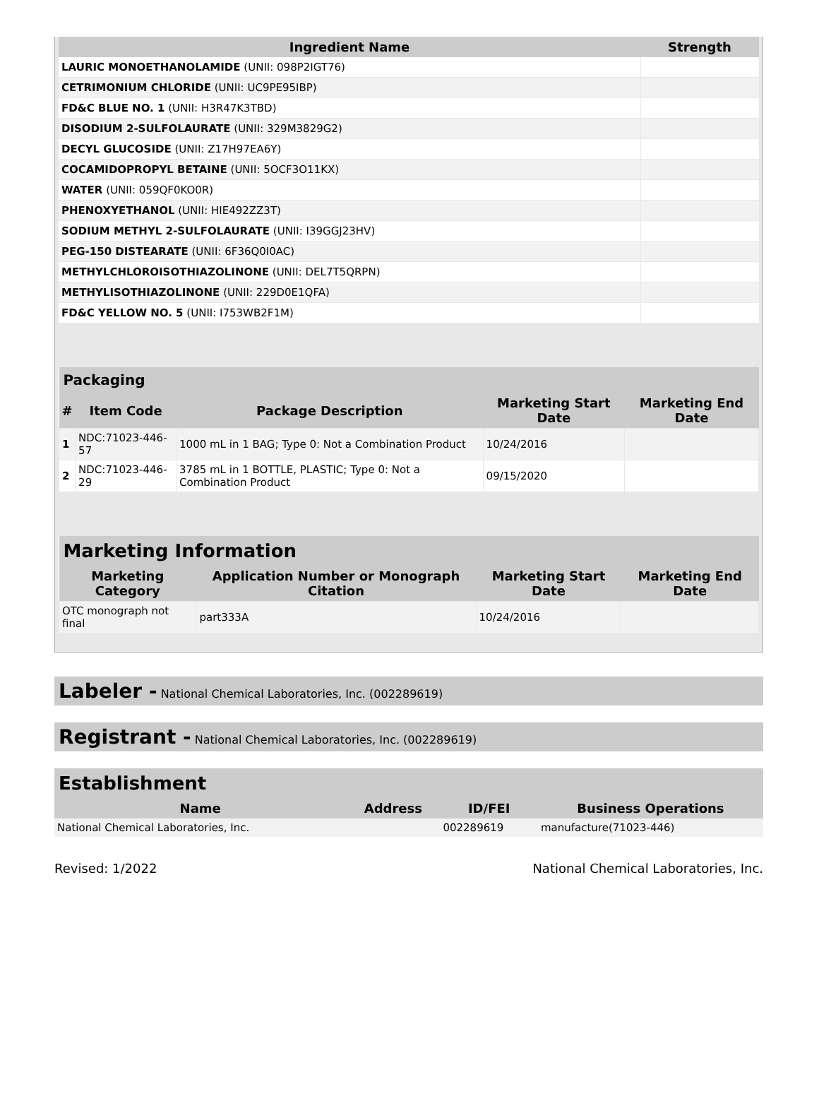| Ingredient Name | Strength |
| --- | --- |
| LAURIC MONOETHANOLAMIDE (UNII: 098P2IGT76) | |
| CETRIMONIUM CHLORIDE (UNII: UC9PE95IBP) | |
| FD&C BLUE NO. 1 (UNII: H3R47K3TBD) | |
| DISODIUM 2-SULFOLAURATE (UNII: 329M3829G2) | |
| DECYL GLUCOSIDE (UNII: Z17H97EA6Y) | |
| COCAMIDOPROPYL BETAINE (UNII: 5OCF3O11KX) | |
| WATER (UNII: 059QF0KO0R) | |
| PHENOXYETHANOL (UNII: HIE492ZZ3T) | |
| SODIUM METHYL 2-SULFOLAURATE (UNII: I39GGJ23HV) | |
| PEG-150 DISTEARATE (UNII: 6F36Q0I0AC) | |
| METHYLCHLOROISOTHIAZOLINONE (UNII: DEL7T5QRPN) | |
| METHYLISOTHIAZOLINONE (UNII: 229D0E1QFA) | |
| FD&C YELLOW NO. 5 (UNII: I753WB2F1M) | |
| Packaging | | | | |
| --- | --- | --- | --- | --- |
| # | Item Code | Package Description | Marketing Start Date | Marketing End Date |
| 1 | NDC:71023-446-57 | 1000 mL in 1 BAG; Type 0: Not a Combination Product | 10/24/2016 | |
| 2 | NDC:71023-446-29 | 3785 mL in 1 BOTTLE, PLASTIC; Type 0: Not a Combination Product | 09/15/2020 | |
| Marketing Information | | | |
| --- | --- | --- | --- |
| Marketing Category | Application Number or Monograph Citation | Marketing Start Date | Marketing End Date |
| OTC monograph not final | part333A | 10/24/2016 | |
Labeler - National Chemical Laboratories, Inc. (002289619)
Registrant - National Chemical Laboratories, Inc. (002289619)
| Establishment | | | |
| --- | --- | --- | --- |
| Name | Address | ID/FEI | Business Operations |
| National Chemical Laboratories, Inc. | | 002289619 | manufacture(71023-446) |
Revised: 1/2022 National Chemical Laboratories, Inc.